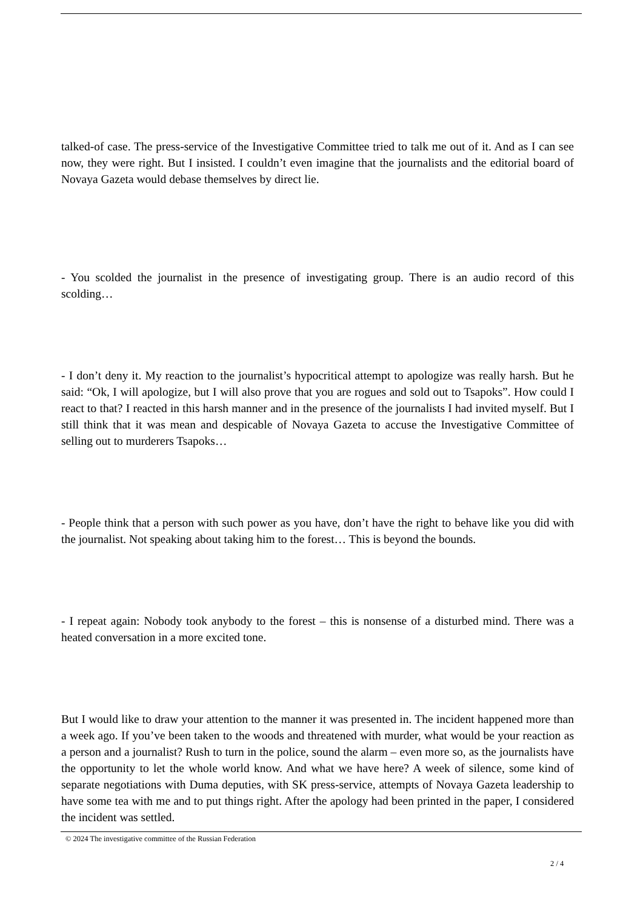talked-of case. The press-service of the Investigative Committee tried to talk me out of it. And as I can see now, they were right. But I insisted. I couldn’t even imagine that the journalists and the editorial board of Novaya Gazeta would debase themselves by direct lie.
- You scolded the journalist in the presence of investigating group. There is an audio record of this scolding…
- I don’t deny it. My reaction to the journalist’s hypocritical attempt to apologize was really harsh. But he said: “Ok, I will apologize, but I will also prove that you are rogues and sold out to Tsapoks”. How could I react to that? I reacted in this harsh manner and in the presence of the journalists I had invited myself. But I still think that it was mean and despicable of Novaya Gazeta to accuse the Investigative Committee of selling out to murderers Tsapoks…
- People think that a person with such power as you have, don’t have the right to behave like you did with the journalist. Not speaking about taking him to the forest… This is beyond the bounds.
- I repeat again: Nobody took anybody to the forest – this is nonsense of a disturbed mind. There was a heated conversation in a more excited tone.
But I would like to draw your attention to the manner it was presented in. The incident happened more than a week ago. If you’ve been taken to the woods and threatened with murder, what would be your reaction as a person and a journalist? Rush to turn in the police, sound the alarm – even more so, as the journalists have the opportunity to let the whole world know. And what we have here? A week of silence, some kind of separate negotiations with Duma deputies, with SK press-service, attempts of Novaya Gazeta leadership to have some tea with me and to put things right. After the apology had been printed in the paper, I considered the incident was settled.
© 2024 The investigative committee of the Russian Federation
2 / 4